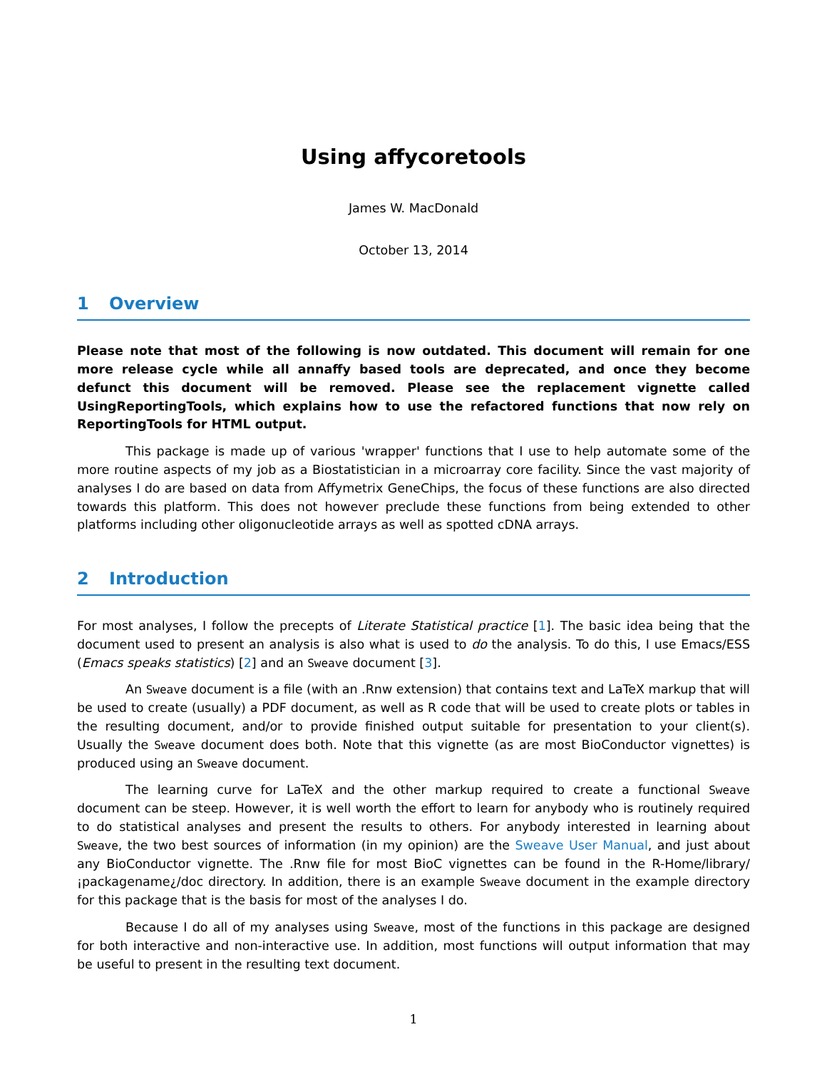Using affycoretools
James W. MacDonald
October 13, 2014
1 Overview
Please note that most of the following is now outdated. This document will remain for one more release cycle while all annaffy based tools are deprecated, and once they become defunct this document will be removed. Please see the replacement vignette called UsingReportingTools, which explains how to use the refactored functions that now rely on ReportingTools for HTML output.
This package is made up of various 'wrapper' functions that I use to help automate some of the more routine aspects of my job as a Biostatistician in a microarray core facility. Since the vast majority of analyses I do are based on data from Affymetrix GeneChips, the focus of these functions are also directed towards this platform. This does not however preclude these functions from being extended to other platforms including other oligonucleotide arrays as well as spotted cDNA arrays.
2 Introduction
For most analyses, I follow the precepts of Literate Statistical practice [1]. The basic idea being that the document used to present an analysis is also what is used to do the analysis. To do this, I use Emacs/ESS (Emacs speaks statistics) [2] and an Sweave document [3].
An Sweave document is a file (with an .Rnw extension) that contains text and LaTeX markup that will be used to create (usually) a PDF document, as well as R code that will be used to create plots or tables in the resulting document, and/or to provide finished output suitable for presentation to your client(s). Usually the Sweave document does both. Note that this vignette (as are most BioConductor vignettes) is produced using an Sweave document.
The learning curve for LaTeX and the other markup required to create a functional Sweave document can be steep. However, it is well worth the effort to learn for anybody who is routinely required to do statistical analyses and present the results to others. For anybody interested in learning about Sweave, the two best sources of information (in my opinion) are the Sweave User Manual, and just about any BioConductor vignette. The .Rnw file for most BioC vignettes can be found in the R-Home/library/¡packagename¿/doc directory. In addition, there is an example Sweave document in the example directory for this package that is the basis for most of the analyses I do.
Because I do all of my analyses using Sweave, most of the functions in this package are designed for both interactive and non-interactive use. In addition, most functions will output information that may be useful to present in the resulting text document.
1